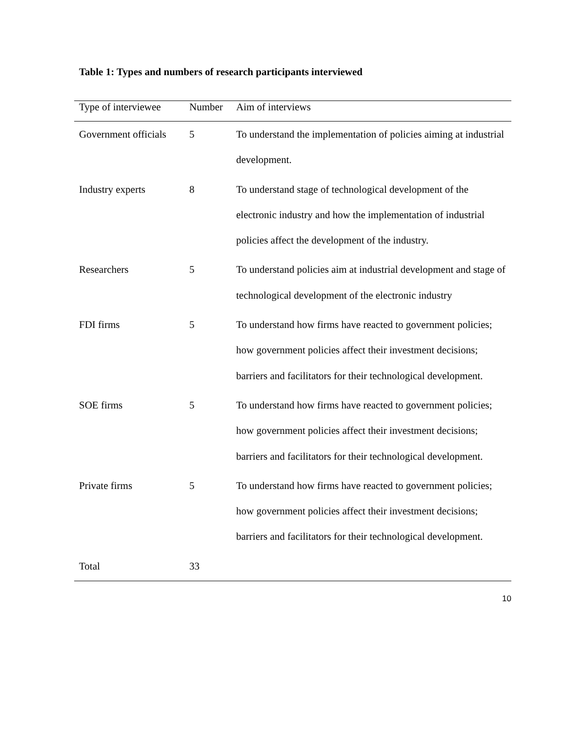Table 1: Types and numbers of research participants interviewed
| Type of interviewee | Number | Aim of interviews |
| --- | --- | --- |
| Government officials | 5 | To understand the implementation of policies aiming at industrial development. |
| Industry experts | 8 | To understand stage of technological development of the electronic industry and how the implementation of industrial policies affect the development of the industry. |
| Researchers | 5 | To understand policies aim at industrial development and stage of technological development of the electronic industry |
| FDI firms | 5 | To understand how firms have reacted to government policies; how government policies affect their investment decisions; barriers and facilitators for their technological development. |
| SOE firms | 5 | To understand how firms have reacted to government policies; how government policies affect their investment decisions; barriers and facilitators for their technological development. |
| Private firms | 5 | To understand how firms have reacted to government policies; how government policies affect their investment decisions; barriers and facilitators for their technological development. |
| Total | 33 | |
10